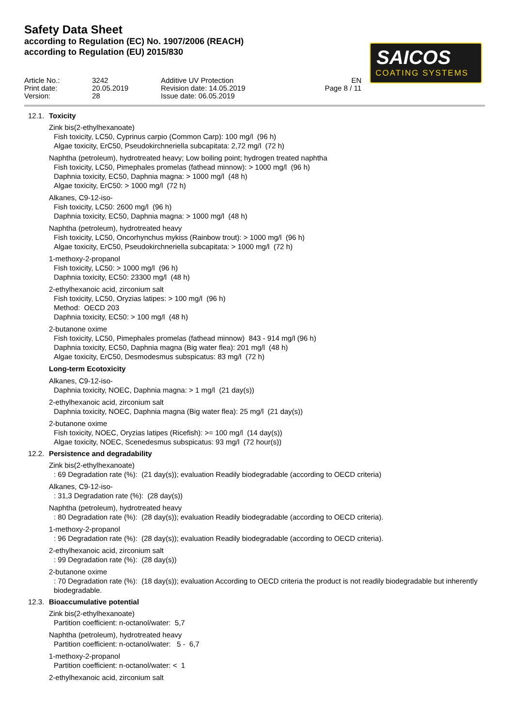Safety Data Sheet
according to Regulation (EC) No. 1907/2006 (REACH)
according to Regulation (EU) 2015/830
SAICOS
COATING SYSTEMS
Article No.: Print date: Version:
3242 20.05.2019 28
Additive UV Protection Revision date: 14.05.2019 Issue date: 06.05.2019
EN Page 8 / 11
12.1. Toxicity
Zink bis(2-ethylhexanoate)
Fish toxicity, LC50, Cyprinus carpio (Common Carp): 100 mg/l (96 h)
Algae toxicity, ErC50, Pseudokirchneriella subcapitata: 2,72 mg/l (72 h)
Naphtha (petroleum), hydrotreated heavy; Low boiling point; hydrogen treated naphtha
Fish toxicity, LC50, Pimephales promelas (fathead minnow): > 1000 mg/l (96 h)
Daphnia toxicity, EC50, Daphnia magna: > 1000 mg/l (48 h)
Algae toxicity, ErC50: > 1000 mg/l (72 h)
Alkanes, C9-12-iso-
Fish toxicity, LC50: 2600 mg/l (96 h)
Daphnia toxicity, EC50, Daphnia magna: > 1000 mg/l (48 h)
Naphtha (petroleum), hydrotreated heavy
Fish toxicity, LC50, Oncorhynchus mykiss (Rainbow trout): > 1000 mg/l (96 h)
Algae toxicity, ErC50, Pseudokirchneriella subcapitata: > 1000 mg/l (72 h)
1-methoxy-2-propanol
Fish toxicity, LC50: > 1000 mg/l (96 h)
Daphnia toxicity, EC50: 23300 mg/l (48 h)
2-ethylhexanoic acid, zirconium salt
Fish toxicity, LC50, Oryzias latipes: > 100 mg/l (96 h)
Method: OECD 203
Daphnia toxicity, EC50: > 100 mg/l (48 h)
2-butanone oxime
Fish toxicity, LC50, Pimephales promelas (fathead minnow) 843 - 914 mg/l (96 h)
Daphnia toxicity, EC50, Daphnia magna (Big water flea): 201 mg/l (48 h)
Algae toxicity, ErC50, Desmodesmus subspicatus: 83 mg/l (72 h)
Long-term Ecotoxicity
Alkanes, C9-12-iso-
Daphnia toxicity, NOEC, Daphnia magna: > 1 mg/l (21 day(s))
2-ethylhexanoic acid, zirconium salt
Daphnia toxicity, NOEC, Daphnia magna (Big water flea): 25 mg/l (21 day(s))
2-butanone oxime
Fish toxicity, NOEC, Oryzias latipes (Ricefish): >= 100 mg/l (14 day(s))
Algae toxicity, NOEC, Scenedesmus subspicatus: 93 mg/l (72 hour(s))
12.2. Persistence and degradability
Zink bis(2-ethylhexanoate)
: 69 Degradation rate (%): (21 day(s)); evaluation Readily biodegradable (according to OECD criteria)
Alkanes, C9-12-iso-
: 31,3 Degradation rate (%): (28 day(s))
Naphtha (petroleum), hydrotreated heavy
: 80 Degradation rate (%): (28 day(s)); evaluation Readily biodegradable (according to OECD criteria).
1-methoxy-2-propanol
: 96 Degradation rate (%): (28 day(s)); evaluation Readily biodegradable (according to OECD criteria).
2-ethylhexanoic acid, zirconium salt
: 99 Degradation rate (%): (28 day(s))
2-butanone oxime
: 70 Degradation rate (%): (18 day(s)); evaluation According to OECD criteria the product is not readily biodegradable but inherently biodegradable.
12.3. Bioaccumulative potential
Zink bis(2-ethylhexanoate)
Partition coefficient: n-octanol/water: 5,7
Naphtha (petroleum), hydrotreated heavy
Partition coefficient: n-octanol/water: 5 - 6,7
1-methoxy-2-propanol
Partition coefficient: n-octanol/water: < 1
2-ethylhexanoic acid, zirconium salt